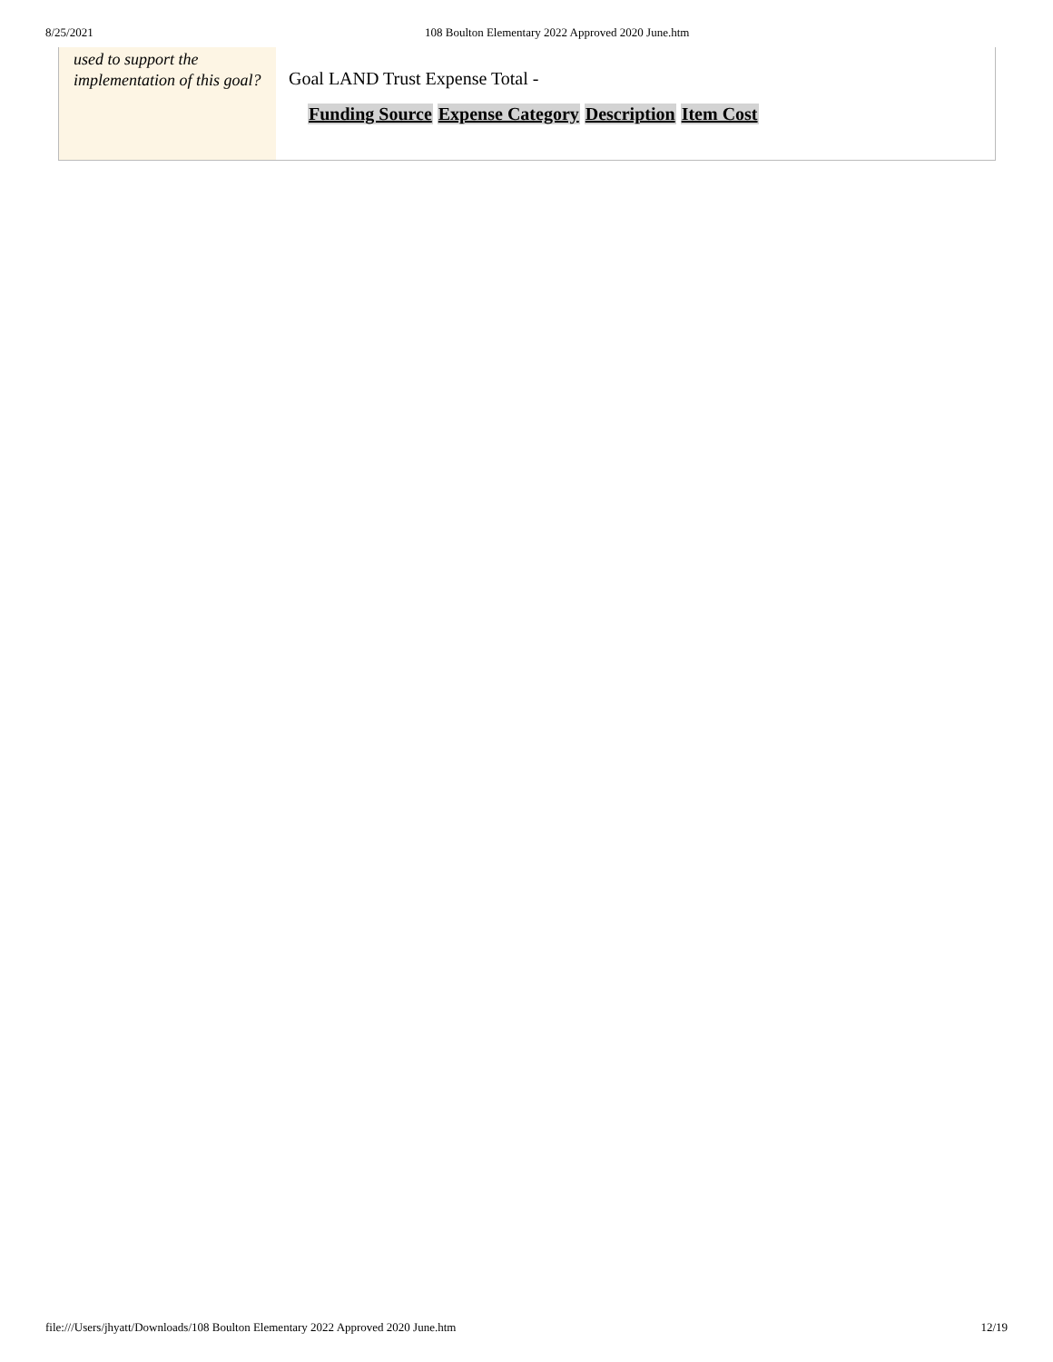8/25/2021 108 Boulton Elementary 2022 Approved 2020 June.htm
used to support the implementation of this goal?
Goal LAND Trust Expense Total -
| Funding Source | Expense Category | Description | Item Cost |
| --- | --- | --- | --- |
file:///Users/jhyatt/Downloads/108 Boulton Elementary 2022 Approved 2020 June.htm 12/19